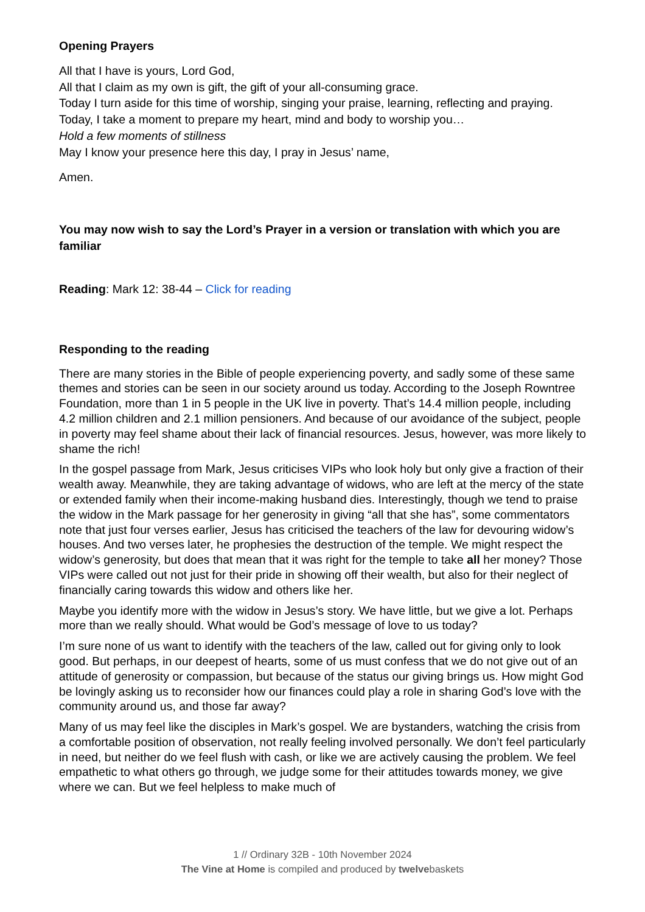Opening Prayers
All that I have is yours, Lord God,
All that I claim as my own is gift, the gift of your all-consuming grace.
Today I turn aside for this time of worship, singing your praise, learning, reflecting and praying.
Today, I take a moment to prepare my heart, mind and body to worship you…
Hold a few moments of stillness
May I know your presence here this day, I pray in Jesus’ name,
Amen.
You may now wish to say the Lord’s Prayer in a version or translation with which you are familiar
Reading: Mark 12: 38-44 – Click for reading
Responding to the reading
There are many stories in the Bible of people experiencing poverty, and sadly some of these same themes and stories can be seen in our society around us today. According to the Joseph Rowntree Foundation, more than 1 in 5 people in the UK live in poverty. That’s 14.4 million people, including 4.2 million children and 2.1 million pensioners. And because of our avoidance of the subject, people in poverty may feel shame about their lack of financial resources. Jesus, however, was more likely to shame the rich!
In the gospel passage from Mark, Jesus criticises VIPs who look holy but only give a fraction of their wealth away. Meanwhile, they are taking advantage of widows, who are left at the mercy of the state or extended family when their income-making husband dies. Interestingly, though we tend to praise the widow in the Mark passage for her generosity in giving “all that she has”, some commentators note that just four verses earlier, Jesus has criticised the teachers of the law for devouring widow’s houses. And two verses later, he prophesies the destruction of the temple. We might respect the widow’s generosity, but does that mean that it was right for the temple to take all her money? Those VIPs were called out not just for their pride in showing off their wealth, but also for their neglect of financially caring towards this widow and others like her.
Maybe you identify more with the widow in Jesus’s story. We have little, but we give a lot. Perhaps more than we really should. What would be God’s message of love to us today?
I’m sure none of us want to identify with the teachers of the law, called out for giving only to look good. But perhaps, in our deepest of hearts, some of us must confess that we do not give out of an attitude of generosity or compassion, but because of the status our giving brings us. How might God be lovingly asking us to reconsider how our finances could play a role in sharing God’s love with the community around us, and those far away?
Many of us may feel like the disciples in Mark’s gospel. We are bystanders, watching the crisis from a comfortable position of observation, not really feeling involved personally. We don’t feel particularly in need, but neither do we feel flush with cash, or like we are actively causing the problem. We feel empathetic to what others go through, we judge some for their attitudes towards money, we give where we can. But we feel helpless to make much of
1 // Ordinary 32B - 10th November 2024
The Vine at Home is compiled and produced by twelvebaskets